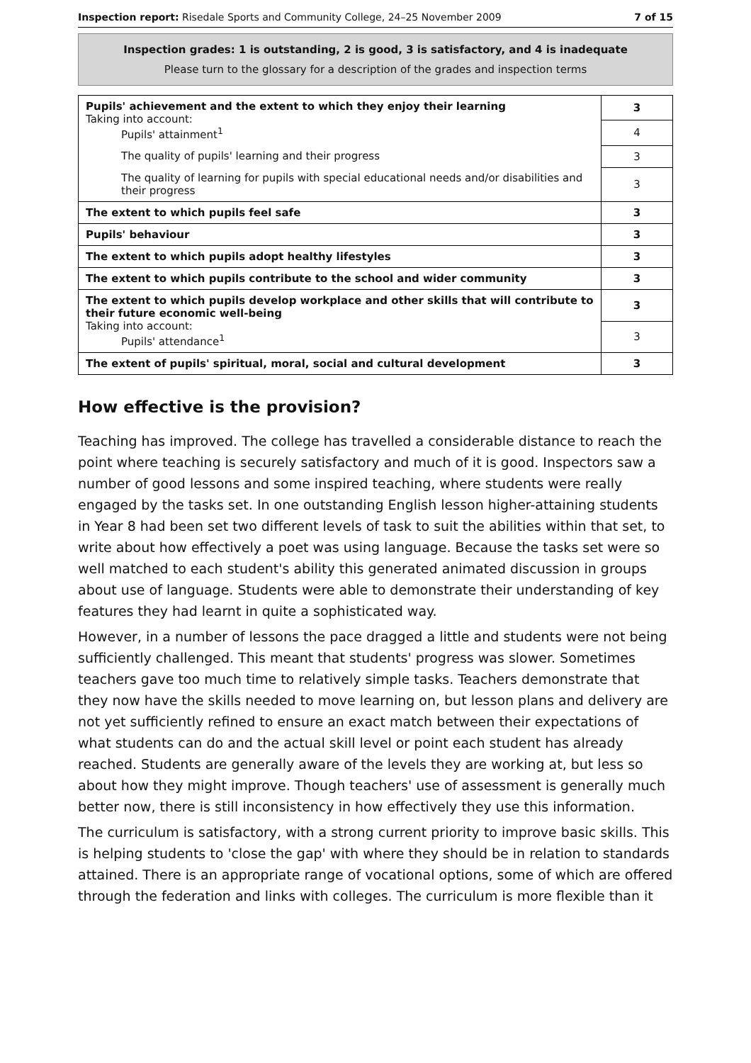Inspection report: Risedale Sports and Community College, 24–25 November 2009 7 of 15
Inspection grades: 1 is outstanding, 2 is good, 3 is satisfactory, and 4 is inadequate
Please turn to the glossary for a description of the grades and inspection terms
| Pupils' achievement and the extent to which they enjoy their learning Taking into account: Pupils' attainment<sup>1</sup> | 3 |
| | 4 |
| The quality of pupils' learning and their progress | 3 |
| The quality of learning for pupils with special educational needs and/or disabilities and their progress | 3 |
| The extent to which pupils feel safe | 3 |
| Pupils' behaviour | 3 |
| The extent to which pupils adopt healthy lifestyles | 3 |
| The extent to which pupils contribute to the school and wider community | 3 |
| The extent to which pupils develop workplace and other skills that will contribute to their future economic well-being Taking into account: Pupils' attendance<sup>1</sup> | 3 |
| | 3 |
| The extent of pupils' spiritual, moral, social and cultural development | 3 |
How effective is the provision?
Teaching has improved. The college has travelled a considerable distance to reach the point where teaching is securely satisfactory and much of it is good. Inspectors saw a number of good lessons and some inspired teaching, where students were really engaged by the tasks set. In one outstanding English lesson higher-attaining students in Year 8 had been set two different levels of task to suit the abilities within that set, to write about how effectively a poet was using language. Because the tasks set were so well matched to each student's ability this generated animated discussion in groups about use of language. Students were able to demonstrate their understanding of key features they had learnt in quite a sophisticated way.
However, in a number of lessons the pace dragged a little and students were not being sufficiently challenged. This meant that students' progress was slower. Sometimes teachers gave too much time to relatively simple tasks. Teachers demonstrate that they now have the skills needed to move learning on, but lesson plans and delivery are not yet sufficiently refined to ensure an exact match between their expectations of what students can do and the actual skill level or point each student has already reached. Students are generally aware of the levels they are working at, but less so about how they might improve. Though teachers' use of assessment is generally much better now, there is still inconsistency in how effectively they use this information.
The curriculum is satisfactory, with a strong current priority to improve basic skills. This is helping students to 'close the gap' with where they should be in relation to standards attained. There is an appropriate range of vocational options, some of which are offered through the federation and links with colleges. The curriculum is more flexible than it